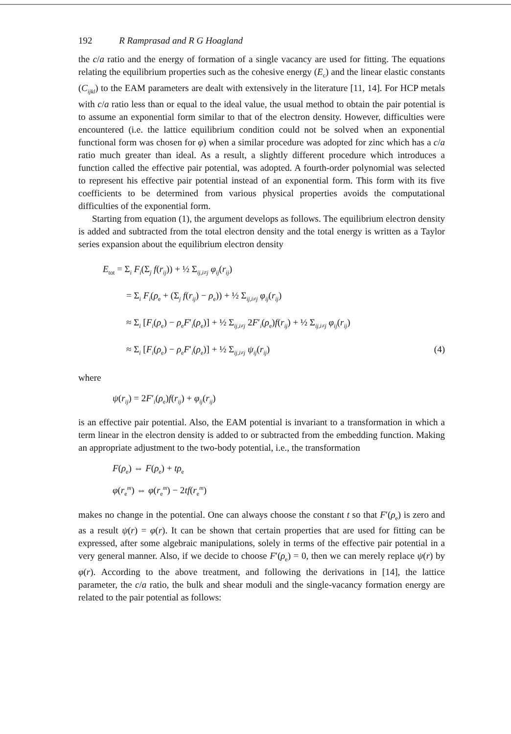192 R Ramprasad and R G Hoagland
the c/a ratio and the energy of formation of a single vacancy are used for fitting. The equations relating the equilibrium properties such as the cohesive energy (E<sub>c</sub>) and the linear elastic constants (C<sub>ijkl</sub>) to the EAM parameters are dealt with extensively in the literature [11, 14]. For HCP metals with c/a ratio less than or equal to the ideal value, the usual method to obtain the pair potential is to assume an exponential form similar to that of the electron density. However, difficulties were encountered (i.e. the lattice equilibrium condition could not be solved when an exponential functional form was chosen for φ) when a similar procedure was adopted for zinc which has a c/a ratio much greater than ideal. As a result, a slightly different procedure which introduces a function called the effective pair potential, was adopted. A fourth-order polynomial was selected to represent his effective pair potential instead of an exponential form. This form with its five coefficients to be determined from various physical properties avoids the computational difficulties of the exponential form.
Starting from equation (1), the argument develops as follows. The equilibrium electron density is added and subtracted from the total electron density and the total energy is written as a Taylor series expansion about the equilibrium electron density
E<sub>tot</sub> = Σ<sub>i</sub> F<sub>i</sub>(Σ<sub>j</sub> f(r<sub>ij</sub>)) + ½ Σ<sub>ij,i≠j</sub> φ<sub>ij</sub>(r<sub>ij</sub>)
= Σ<sub>i</sub> F<sub>i</sub>(ρ<sub>e</sub> + (Σ<sub>j</sub> f(r<sub>ij</sub>) − ρ<sub>e</sub>)) + ½ Σ<sub>ij,i≠j</sub> φ<sub>ij</sub>(r<sub>ij</sub>)
≈ Σ<sub>i</sub> [F<sub>i</sub>(ρ<sub>e</sub>) − ρ<sub>e</sub>F′<sub>i</sub>(ρ<sub>e</sub>)] + ½ Σ<sub>ij,i≠j</sub> 2F′<sub>i</sub>(ρ<sub>e</sub>)f(r<sub>ij</sub>) + ½ Σ<sub>ij,i≠j</sub> φ<sub>ij</sub>(r<sub>ij</sub>)
≈ Σ<sub>i</sub> [F<sub>i</sub>(ρ<sub>e</sub>) − ρ<sub>e</sub>F′<sub>i</sub>(ρ<sub>e</sub>)] + ½ Σ<sub>ij,i≠j</sub> ψ<sub>ij</sub>(r<sub>ij</sub>) (4)
where
ψ(r<sub>ij</sub>) = 2F′<sub>i</sub>(ρ<sub>e</sub>)f(r<sub>ij</sub>) + φ<sub>ij</sub>(r<sub>ij</sub>)
is an effective pair potential. Also, the EAM potential is invariant to a transformation in which a term linear in the electron density is added to or subtracted from the embedding function. Making an appropriate adjustment to the two-body potential, i.e., the transformation
F(ρ<sub>e</sub>) ⇔ F(ρ<sub>e</sub>) + tρ<sub>e</sub>
φ(r<sub>e</sub><sup>m</sup>) ⇔ φ(r<sub>e</sub><sup>m</sup>) − 2tf(r<sub>e</sub><sup>m</sup>)
makes no change in the potential. One can always choose the constant t so that F′(ρ<sub>e</sub>) is zero and as a result ψ(r) = φ(r). It can be shown that certain properties that are used for fitting can be expressed, after some algebraic manipulations, solely in terms of the effective pair potential in a very general manner. Also, if we decide to choose F′(ρ<sub>e</sub>) = 0, then we can merely replace ψ(r) by φ(r). According to the above treatment, and following the derivations in [14], the lattice parameter, the c/a ratio, the bulk and shear moduli and the single-vacancy formation energy are related to the pair potential as follows: